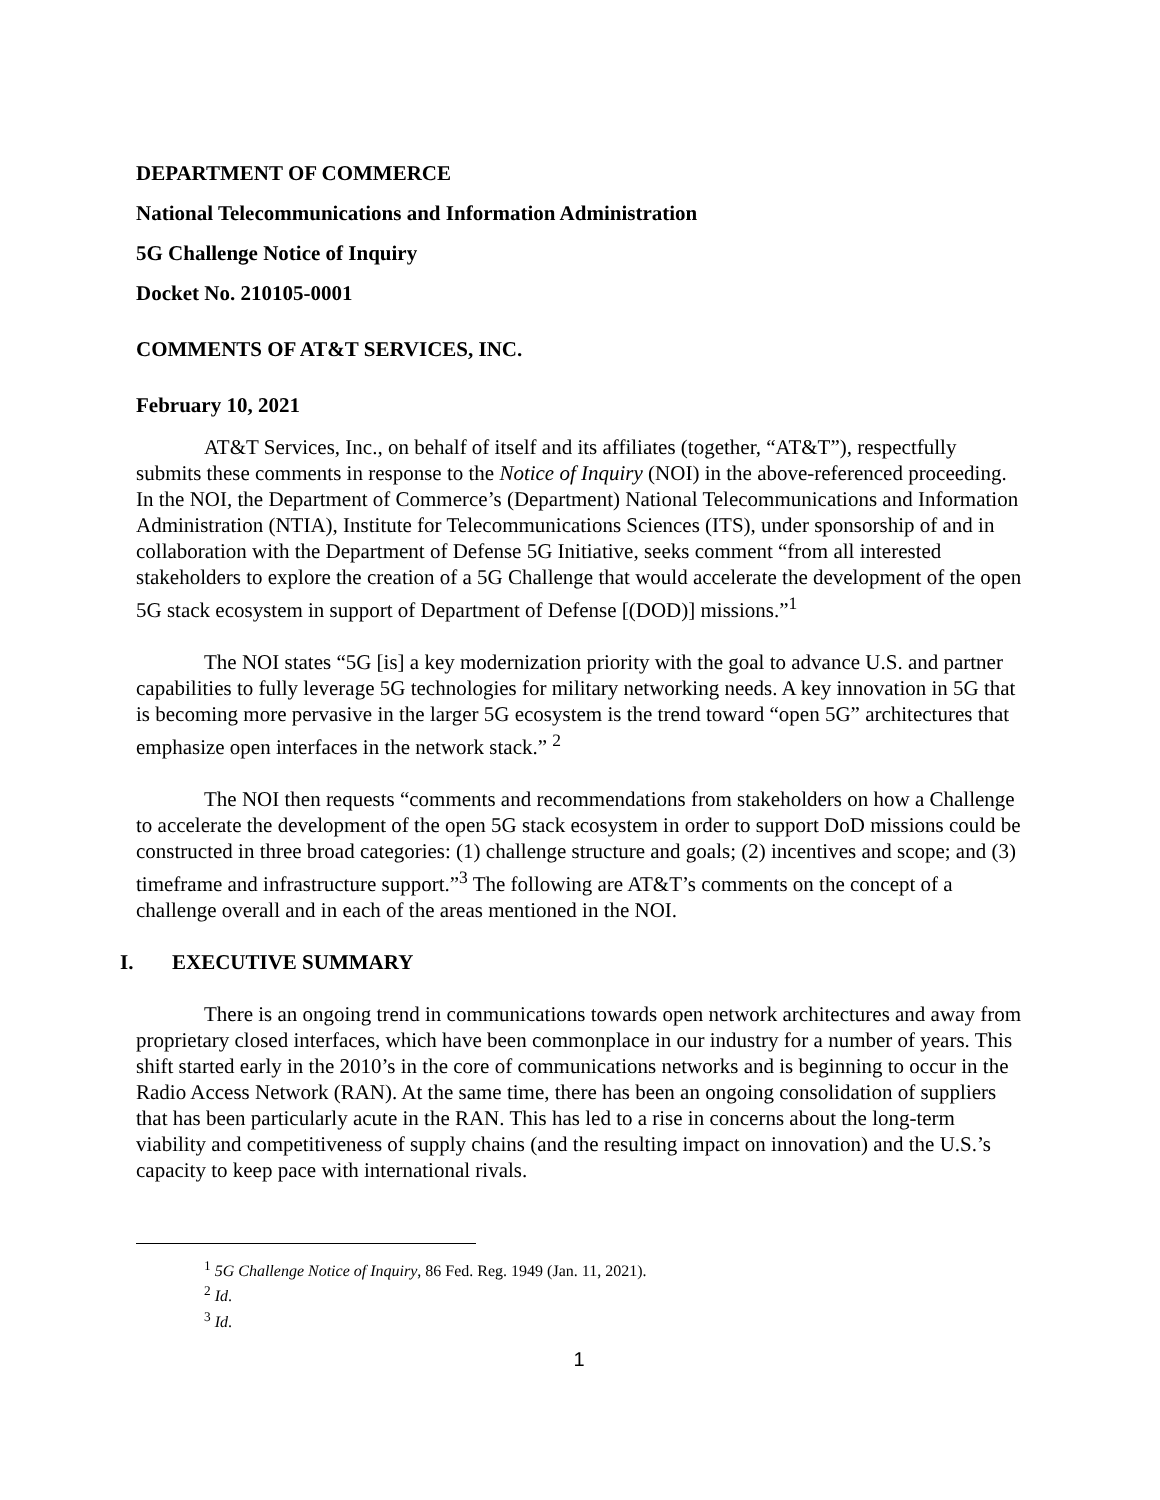DEPARTMENT OF COMMERCE
National Telecommunications and Information Administration
5G Challenge Notice of Inquiry
Docket No. 210105-0001
COMMENTS OF AT&T SERVICES, INC.
February 10, 2021
AT&T Services, Inc., on behalf of itself and its affiliates (together, “AT&T”), respectfully submits these comments in response to the Notice of Inquiry (NOI) in the above-referenced proceeding. In the NOI, the Department of Commerce’s (Department) National Telecommunications and Information Administration (NTIA), Institute for Telecommunications Sciences (ITS), under sponsorship of and in collaboration with the Department of Defense 5G Initiative, seeks comment “from all interested stakeholders to explore the creation of a 5G Challenge that would accelerate the development of the open 5G stack ecosystem in support of Department of Defense [(DOD)] missions.”<sup>1</sup>
The NOI states “5G [is] a key modernization priority with the goal to advance U.S. and partner capabilities to fully leverage 5G technologies for military networking needs. A key innovation in 5G that is becoming more pervasive in the larger 5G ecosystem is the trend toward “open 5G” architectures that emphasize open interfaces in the network stack.” <sup>2</sup>
The NOI then requests “comments and recommendations from stakeholders on how a Challenge to accelerate the development of the open 5G stack ecosystem in order to support DoD missions could be constructed in three broad categories: (1) challenge structure and goals; (2) incentives and scope; and (3) timeframe and infrastructure support.”<sup>3</sup> The following are AT&T’s comments on the concept of a challenge overall and in each of the areas mentioned in the NOI.
I. EXECUTIVE SUMMARY
There is an ongoing trend in communications towards open network architectures and away from proprietary closed interfaces, which have been commonplace in our industry for a number of years. This shift started early in the 2010’s in the core of communications networks and is beginning to occur in the Radio Access Network (RAN). At the same time, there has been an ongoing consolidation of suppliers that has been particularly acute in the RAN. This has led to a rise in concerns about the long-term viability and competitiveness of supply chains (and the resulting impact on innovation) and the U.S.’s capacity to keep pace with international rivals.
<sup>1</sup> 5G Challenge Notice of Inquiry, 86 Fed. Reg. 1949 (Jan. 11, 2021).
<sup>2</sup> Id.
<sup>3</sup> Id.
1